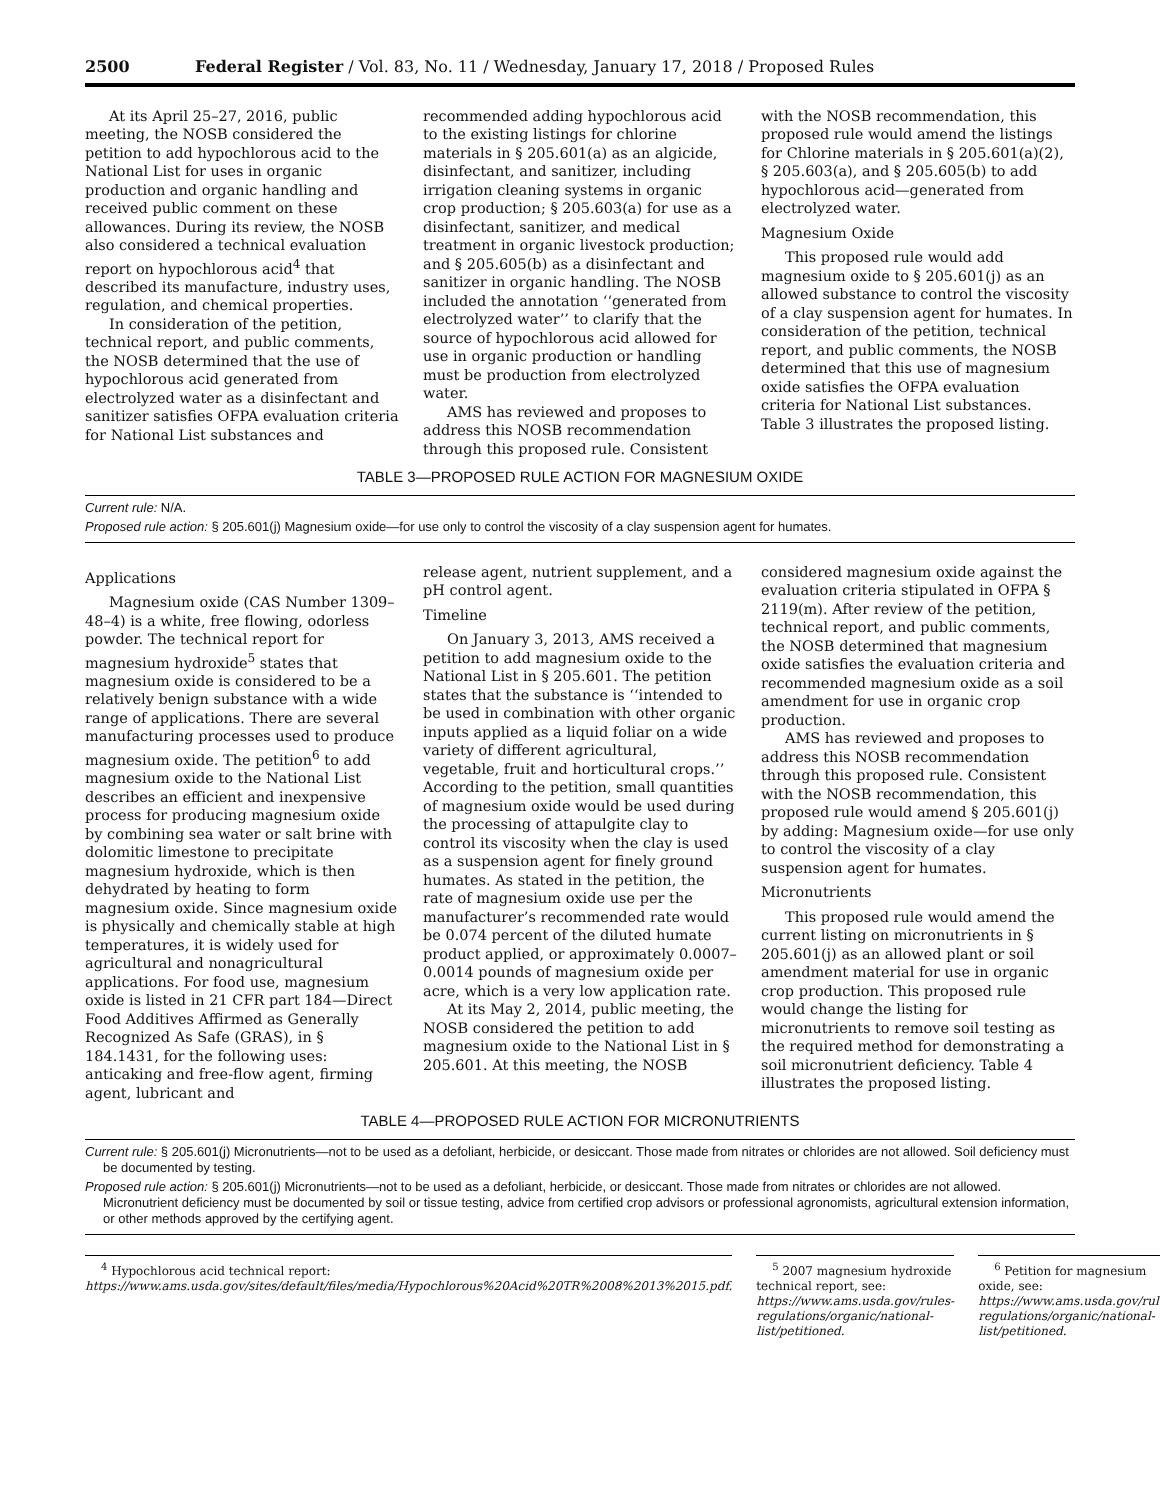2500 Federal Register / Vol. 83, No. 11 / Wednesday, January 17, 2018 / Proposed Rules
At its April 25–27, 2016, public meeting, the NOSB considered the petition to add hypochlorous acid to the National List for uses in organic production and organic handling and received public comment on these allowances. During its review, the NOSB also considered a technical evaluation report on hypochlorous acid<sup>4</sup> that described its manufacture, industry uses, regulation, and chemical properties.
In consideration of the petition, technical report, and public comments, the NOSB determined that the use of hypochlorous acid generated from electrolyzed water as a disinfectant and sanitizer satisfies OFPA evaluation criteria for National List substances and
recommended adding hypochlorous acid to the existing listings for chlorine materials in § 205.601(a) as an algicide, disinfectant, and sanitizer, including irrigation cleaning systems in organic crop production; § 205.603(a) for use as a disinfectant, sanitizer, and medical treatment in organic livestock production; and § 205.605(b) as a disinfectant and sanitizer in organic handling. The NOSB included the annotation ‘‘generated from electrolyzed water’’ to clarify that the source of hypochlorous acid allowed for use in organic production or handling must be production from electrolyzed water.
AMS has reviewed and proposes to address this NOSB recommendation through this proposed rule. Consistent
with the NOSB recommendation, this proposed rule would amend the listings for Chlorine materials in § 205.601(a)(2), § 205.603(a), and § 205.605(b) to add hypochlorous acid—generated from electrolyzed water.
Magnesium Oxide
This proposed rule would add magnesium oxide to § 205.601(j) as an allowed substance to control the viscosity of a clay suspension agent for humates. In consideration of the petition, technical report, and public comments, the NOSB determined that this use of magnesium oxide satisfies the OFPA evaluation criteria for National List substances. Table 3 illustrates the proposed listing.
TABLE 3—PROPOSED RULE ACTION FOR MAGNESIUM OXIDE
Current rule: N/A.
Proposed rule action: § 205.601(j) Magnesium oxide—for use only to control the viscosity of a clay suspension agent for humates.
Applications
Magnesium oxide (CAS Number 1309–48–4) is a white, free flowing, odorless powder. The technical report for magnesium hydroxide<sup>5</sup> states that magnesium oxide is considered to be a relatively benign substance with a wide range of applications. There are several manufacturing processes used to produce magnesium oxide. The petition<sup>6</sup> to add magnesium oxide to the National List describes an efficient and inexpensive process for producing magnesium oxide by combining sea water or salt brine with dolomitic limestone to precipitate magnesium hydroxide, which is then dehydrated by heating to form magnesium oxide. Since magnesium oxide is physically and chemically stable at high temperatures, it is widely used for agricultural and nonagricultural applications. For food use, magnesium oxide is listed in 21 CFR part 184—Direct Food Additives Affirmed as Generally Recognized As Safe (GRAS), in § 184.1431, for the following uses: anticaking and free-flow agent, firming agent, lubricant and
release agent, nutrient supplement, and a pH control agent.
Timeline
On January 3, 2013, AMS received a petition to add magnesium oxide to the National List in § 205.601. The petition states that the substance is ‘‘intended to be used in combination with other organic inputs applied as a liquid foliar on a wide variety of different agricultural, vegetable, fruit and horticultural crops.’’ According to the petition, small quantities of magnesium oxide would be used during the processing of attapulgite clay to control its viscosity when the clay is used as a suspension agent for finely ground humates. As stated in the petition, the rate of magnesium oxide use per the manufacturer’s recommended rate would be 0.074 percent of the diluted humate product applied, or approximately 0.0007–0.0014 pounds of magnesium oxide per acre, which is a very low application rate.
At its May 2, 2014, public meeting, the NOSB considered the petition to add magnesium oxide to the National List in § 205.601. At this meeting, the NOSB
considered magnesium oxide against the evaluation criteria stipulated in OFPA § 2119(m). After review of the petition, technical report, and public comments, the NOSB determined that magnesium oxide satisfies the evaluation criteria and recommended magnesium oxide as a soil amendment for use in organic crop production.
AMS has reviewed and proposes to address this NOSB recommendation through this proposed rule. Consistent with the NOSB recommendation, this proposed rule would amend § 205.601(j) by adding: Magnesium oxide—for use only to control the viscosity of a clay suspension agent for humates.
Micronutrients
This proposed rule would amend the current listing on micronutrients in § 205.601(j) as an allowed plant or soil amendment material for use in organic crop production. This proposed rule would change the listing for micronutrients to remove soil testing as the required method for demonstrating a soil micronutrient deficiency. Table 4 illustrates the proposed listing.
TABLE 4—PROPOSED RULE ACTION FOR MICRONUTRIENTS
Current rule: § 205.601(j) Micronutrients—not to be used as a defoliant, herbicide, or desiccant. Those made from nitrates or chlorides are not allowed. Soil deficiency must be documented by testing.
Proposed rule action: § 205.601(j) Micronutrients—not to be used as a defoliant, herbicide, or desiccant. Those made from nitrates or chlorides are not allowed. Micronutrient deficiency must be documented by soil or tissue testing, advice from certified crop advisors or professional agronomists, agricultural extension information, or other methods approved by the certifying agent.
<sup>4</sup> Hypochlorous acid technical report: https://www.ams.usda.gov/sites/default/files/media/Hypochlorous%20Acid%20TR%2008%2013%2015.pdf.
<sup>5</sup> 2007 magnesium hydroxide technical report, see: https://www.ams.usda.gov/rules-regulations/organic/national-list/petitioned.
<sup>6</sup> Petition for magnesium oxide, see: https://www.ams.usda.gov/rules-regulations/organic/national-list/petitioned.